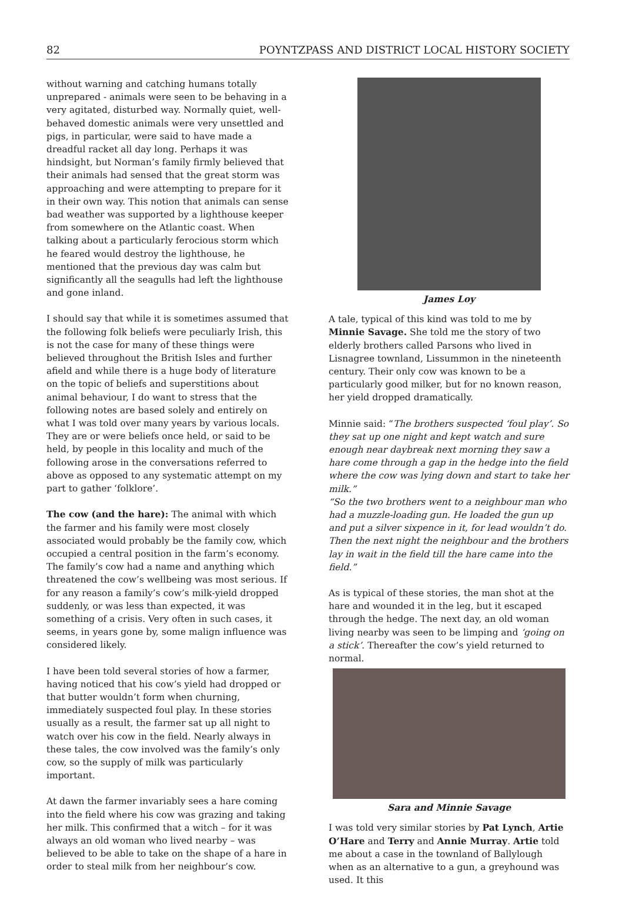82 POYNTZPASS AND DISTRICT LOCAL HISTORY SOCIETY
without warning and catching humans totally unprepared - animals were seen to be behaving in a very agitated, disturbed way. Normally quiet, well-behaved domestic animals were very unsettled and pigs, in particular, were said to have made a dreadful racket all day long. Perhaps it was hindsight, but Norman’s family firmly believed that their animals had sensed that the great storm was approaching and were attempting to prepare for it in their own way. This notion that animals can sense bad weather was supported by a lighthouse keeper from somewhere on the Atlantic coast. When talking about a particularly ferocious storm which he feared would destroy the lighthouse, he mentioned that the previous day was calm but significantly all the seagulls had left the lighthouse and gone inland.
I should say that while it is sometimes assumed that the following folk beliefs were peculiarly Irish, this is not the case for many of these things were believed throughout the British Isles and further afield and while there is a huge body of literature on the topic of beliefs and superstitions about animal behaviour, I do want to stress that the following notes are based solely and entirely on what I was told over many years by various locals. They are or were beliefs once held, or said to be held, by people in this locality and much of the following arose in the conversations referred to above as opposed to any systematic attempt on my part to gather ‘folklore’.
The cow (and the hare): The animal with which the farmer and his family were most closely associated would probably be the family cow, which occupied a central position in the farm’s economy. The family’s cow had a name and anything which threatened the cow’s wellbeing was most serious. If for any reason a family’s cow’s milk-yield dropped suddenly, or was less than expected, it was something of a crisis. Very often in such cases, it seems, in years gone by, some malign influence was considered likely.
I have been told several stories of how a farmer, having noticed that his cow’s yield had dropped or that butter wouldn’t form when churning, immediately suspected foul play. In these stories usually as a result, the farmer sat up all night to watch over his cow in the field. Nearly always in these tales, the cow involved was the family’s only cow, so the supply of milk was particularly important.
At dawn the farmer invariably sees a hare coming into the field where his cow was grazing and taking her milk. This confirmed that a witch – for it was always an old woman who lived nearby – was believed to be able to take on the shape of a hare in order to steal milk from her neighbour’s cow.
James Loy
A tale, typical of this kind was told to me by Minnie Savage. She told me the story of two elderly brothers called Parsons who lived in Lisnagree townland, Lissummon in the nineteenth century. Their only cow was known to be a particularly good milker, but for no known reason, her yield dropped dramatically.
Minnie said: “The brothers suspected ‘foul play’. So they sat up one night and kept watch and sure enough near daybreak next morning they saw a hare come through a gap in the hedge into the field where the cow was lying down and start to take her milk.”
“So the two brothers went to a neighbour man who had a muzzle-loading gun. He loaded the gun up and put a silver sixpence in it, for lead wouldn’t do. Then the next night the neighbour and the brothers lay in wait in the field till the hare came into the field.”
As is typical of these stories, the man shot at the hare and wounded it in the leg, but it escaped through the hedge. The next day, an old woman living nearby was seen to be limping and ‘going on a stick’. Thereafter the cow’s yield returned to normal.
Sara and Minnie Savage
I was told very similar stories by Pat Lynch, Artie O’Hare and Terry and Annie Murray. Artie told me about a case in the townland of Ballylough when as an alternative to a gun, a greyhound was used. It this